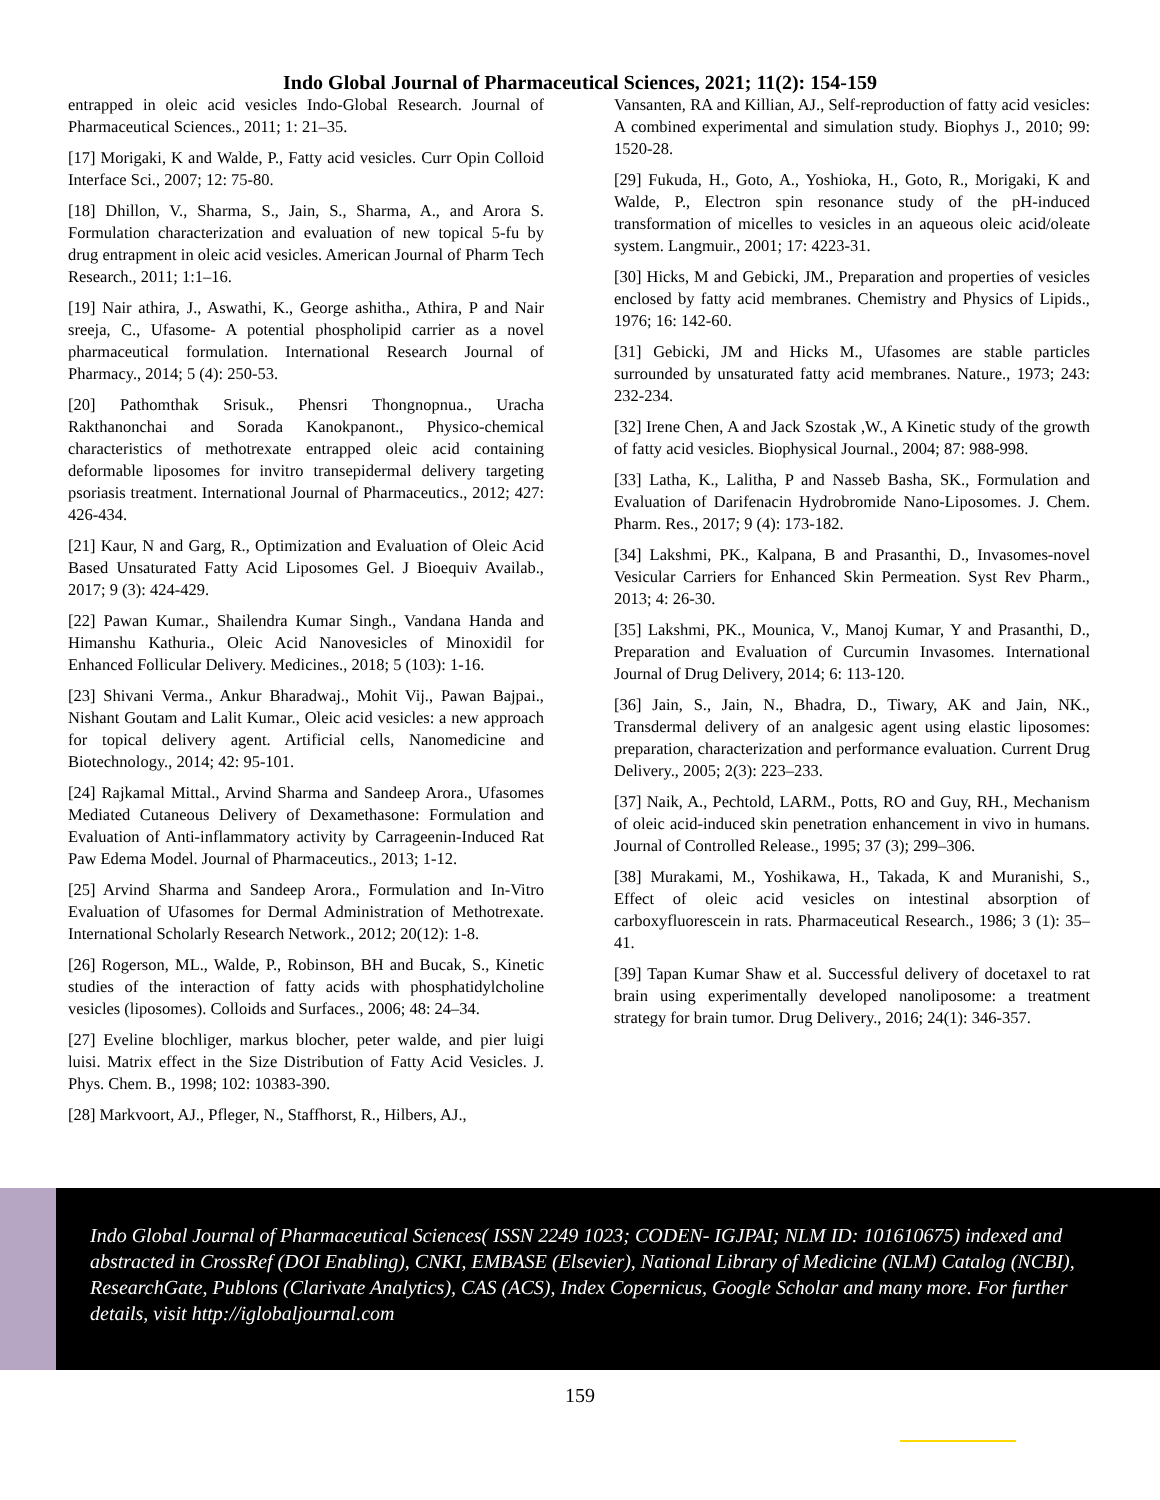Indo Global Journal of Pharmaceutical Sciences, 2021; 11(2): 154-159
entrapped in oleic acid vesicles Indo-Global Research. Journal of Pharmaceutical Sciences., 2011; 1: 21–35.
[17] Morigaki, K and Walde, P., Fatty acid vesicles. Curr Opin Colloid Interface Sci., 2007; 12: 75-80.
[18] Dhillon, V., Sharma, S., Jain, S., Sharma, A., and Arora S. Formulation characterization and evaluation of new topical 5-fu by drug entrapment in oleic acid vesicles. American Journal of Pharm Tech Research., 2011; 1:1–16.
[19] Nair athira, J., Aswathi, K., George ashitha., Athira, P and Nair sreeja, C., Ufasome- A potential phospholipid carrier as a novel pharmaceutical formulation. International Research Journal of Pharmacy., 2014; 5 (4): 250-53.
[20] Pathomthak Srisuk., Phensri Thongnopnua., Uracha Rakthanonchai and Sorada Kanokpanont., Physico-chemical characteristics of methotrexate entrapped oleic acid containing deformable liposomes for invitro transepidermal delivery targeting psoriasis treatment. International Journal of Pharmaceutics., 2012; 427: 426-434.
[21] Kaur, N and Garg, R., Optimization and Evaluation of Oleic Acid Based Unsaturated Fatty Acid Liposomes Gel. J Bioequiv Availab., 2017; 9 (3): 424-429.
[22] Pawan Kumar., Shailendra Kumar Singh., Vandana Handa and Himanshu Kathuria., Oleic Acid Nanovesicles of Minoxidil for Enhanced Follicular Delivery. Medicines., 2018; 5 (103): 1-16.
[23] Shivani Verma., Ankur Bharadwaj., Mohit Vij., Pawan Bajpai., Nishant Goutam and Lalit Kumar., Oleic acid vesicles: a new approach for topical delivery agent. Artificial cells, Nanomedicine and Biotechnology., 2014; 42: 95-101.
[24] Rajkamal Mittal., Arvind Sharma and Sandeep Arora., Ufasomes Mediated Cutaneous Delivery of Dexamethasone: Formulation and Evaluation of Anti-inflammatory activity by Carrageenin-Induced Rat Paw Edema Model. Journal of Pharmaceutics., 2013; 1-12.
[25] Arvind Sharma and Sandeep Arora., Formulation and In-Vitro Evaluation of Ufasomes for Dermal Administration of Methotrexate. International Scholarly Research Network., 2012; 20(12): 1-8.
[26] Rogerson, ML., Walde, P., Robinson, BH and Bucak, S., Kinetic studies of the interaction of fatty acids with phosphatidylcholine vesicles (liposomes). Colloids and Surfaces., 2006; 48: 24–34.
[27] Eveline blochliger, markus blocher, peter walde, and pier luigi luisi. Matrix effect in the Size Distribution of Fatty Acid Vesicles. J. Phys. Chem. B., 1998; 102: 10383-390.
[28] Markvoort, AJ., Pfleger, N., Staffhorst, R., Hilbers, AJ.,
Vansanten, RA and Killian, AJ., Self-reproduction of fatty acid vesicles: A combined experimental and simulation study. Biophys J., 2010; 99: 1520-28.
[29] Fukuda, H., Goto, A., Yoshioka, H., Goto, R., Morigaki, K and Walde, P., Electron spin resonance study of the pH-induced transformation of micelles to vesicles in an aqueous oleic acid/oleate system. Langmuir., 2001; 17: 4223-31.
[30] Hicks, M and Gebicki, JM., Preparation and properties of vesicles enclosed by fatty acid membranes. Chemistry and Physics of Lipids., 1976; 16: 142-60.
[31] Gebicki, JM and Hicks M., Ufasomes are stable particles surrounded by unsaturated fatty acid membranes. Nature., 1973; 243: 232-234.
[32] Irene Chen, A and Jack Szostak ,W., A Kinetic study of the growth of fatty acid vesicles. Biophysical Journal., 2004; 87: 988-998.
[33] Latha, K., Lalitha, P and Nasseb Basha, SK., Formulation and Evaluation of Darifenacin Hydrobromide Nano-Liposomes. J. Chem. Pharm. Res., 2017; 9 (4): 173-182.
[34] Lakshmi, PK., Kalpana, B and Prasanthi, D., Invasomes-novel Vesicular Carriers for Enhanced Skin Permeation. Syst Rev Pharm., 2013; 4: 26-30.
[35] Lakshmi, PK., Mounica, V., Manoj Kumar, Y and Prasanthi, D., Preparation and Evaluation of Curcumin Invasomes. International Journal of Drug Delivery, 2014; 6: 113-120.
[36] Jain, S., Jain, N., Bhadra, D., Tiwary, AK and Jain, NK., Transdermal delivery of an analgesic agent using elastic liposomes: preparation, characterization and performance evaluation. Current Drug Delivery., 2005; 2(3): 223–233.
[37] Naik, A., Pechtold, LARM., Potts, RO and Guy, RH., Mechanism of oleic acid-induced skin penetration enhancement in vivo in humans. Journal of Controlled Release., 1995; 37 (3); 299–306.
[38] Murakami, M., Yoshikawa, H., Takada, K and Muranishi, S., Effect of oleic acid vesicles on intestinal absorption of carboxyfluorescein in rats. Pharmaceutical Research., 1986; 3 (1): 35–41.
[39] Tapan Kumar Shaw et al. Successful delivery of docetaxel to rat brain using experimentally developed nanoliposome: a treatment strategy for brain tumor. Drug Delivery., 2016; 24(1): 346-357.
Indo Global Journal of Pharmaceutical Sciences( ISSN 2249 1023; CODEN- IGJPAI; NLM ID: 101610675) indexed and abstracted in CrossRef (DOI Enabling), CNKI, EMBASE (Elsevier), National Library of Medicine (NLM) Catalog (NCBI), ResearchGate, Publons (Clarivate Analytics), CAS (ACS), Index Copernicus, Google Scholar and many more. For further details, visit http://iglobaljournal.com
159